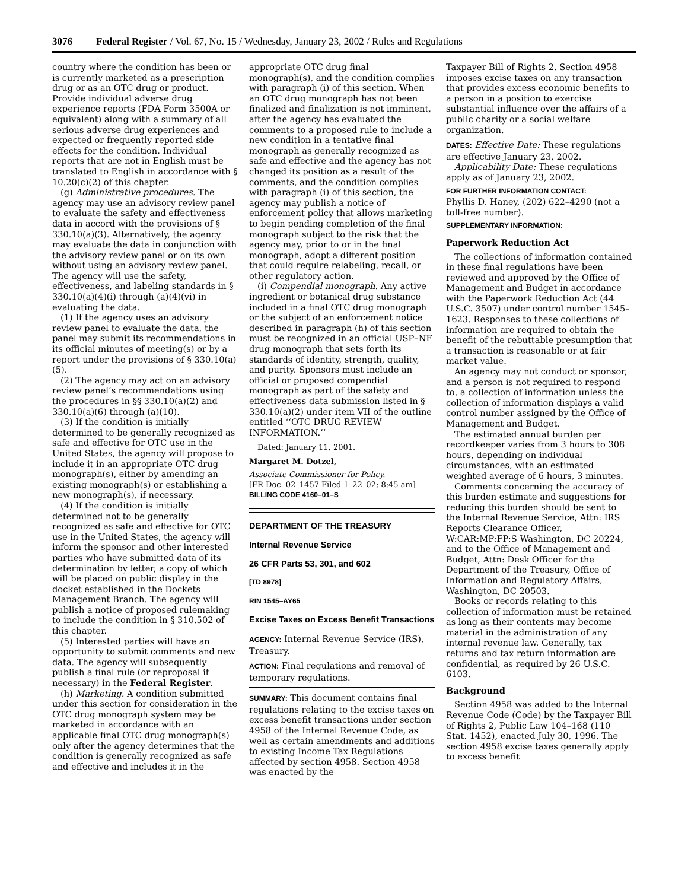3076 Federal Register / Vol. 67, No. 15 / Wednesday, January 23, 2002 / Rules and Regulations
country where the condition has been or is currently marketed as a prescription drug or as an OTC drug or product. Provide individual adverse drug experience reports (FDA Form 3500A or equivalent) along with a summary of all serious adverse drug experiences and expected or frequently reported side effects for the condition. Individual reports that are not in English must be translated to English in accordance with § 10.20(c)(2) of this chapter.
(g) Administrative procedures. The agency may use an advisory review panel to evaluate the safety and effectiveness data in accord with the provisions of § 330.10(a)(3). Alternatively, the agency may evaluate the data in conjunction with the advisory review panel or on its own without using an advisory review panel. The agency will use the safety, effectiveness, and labeling standards in § 330.10(a)(4)(i) through (a)(4)(vi) in evaluating the data.
(1) If the agency uses an advisory review panel to evaluate the data, the panel may submit its recommendations in its official minutes of meeting(s) or by a report under the provisions of § 330.10(a)(5).
(2) The agency may act on an advisory review panel’s recommendations using the procedures in §§ 330.10(a)(2) and 330.10(a)(6) through (a)(10).
(3) If the condition is initially determined to be generally recognized as safe and effective for OTC use in the United States, the agency will propose to include it in an appropriate OTC drug monograph(s), either by amending an existing monograph(s) or establishing a new monograph(s), if necessary.
(4) If the condition is initially determined not to be generally recognized as safe and effective for OTC use in the United States, the agency will inform the sponsor and other interested parties who have submitted data of its determination by letter, a copy of which will be placed on public display in the docket established in the Dockets Management Branch. The agency will publish a notice of proposed rulemaking to include the condition in § 310.502 of this chapter.
(5) Interested parties will have an opportunity to submit comments and new data. The agency will subsequently publish a final rule (or reproposal if necessary) in the Federal Register.
(h) Marketing. A condition submitted under this section for consideration in the OTC drug monograph system may be marketed in accordance with an applicable final OTC drug monograph(s) only after the agency determines that the condition is generally recognized as safe and effective and includes it in the
appropriate OTC drug final monograph(s), and the condition complies with paragraph (i) of this section. When an OTC drug monograph has not been finalized and finalization is not imminent, after the agency has evaluated the comments to a proposed rule to include a new condition in a tentative final monograph as generally recognized as safe and effective and the agency has not changed its position as a result of the comments, and the condition complies with paragraph (i) of this section, the agency may publish a notice of enforcement policy that allows marketing to begin pending completion of the final monograph subject to the risk that the agency may, prior to or in the final monograph, adopt a different position that could require relabeling, recall, or other regulatory action.
(i) Compendial monograph. Any active ingredient or botanical drug substance included in a final OTC drug monograph or the subject of an enforcement notice described in paragraph (h) of this section must be recognized in an official USP–NF drug monograph that sets forth its standards of identity, strength, quality, and purity. Sponsors must include an official or proposed compendial monograph as part of the safety and effectiveness data submission listed in § 330.10(a)(2) under item VII of the outline entitled ‘‘OTC DRUG REVIEW INFORMATION.’’
Dated: January 11, 2001.
Margaret M. Dotzel,
Associate Commissioner for Policy.
[FR Doc. 02–1457 Filed 1–22–02; 8:45 am]
BILLING CODE 4160–01–S
DEPARTMENT OF THE TREASURY
Internal Revenue Service
26 CFR Parts 53, 301, and 602
[TD 8978]
RIN 1545–AY65
Excise Taxes on Excess Benefit Transactions
AGENCY: Internal Revenue Service (IRS), Treasury.
ACTION: Final regulations and removal of temporary regulations.
SUMMARY: This document contains final regulations relating to the excise taxes on excess benefit transactions under section 4958 of the Internal Revenue Code, as well as certain amendments and additions to existing Income Tax Regulations affected by section 4958. Section 4958 was enacted by the
Taxpayer Bill of Rights 2. Section 4958 imposes excise taxes on any transaction that provides excess economic benefits to a person in a position to exercise substantial influence over the affairs of a public charity or a social welfare organization.
DATES: Effective Date: These regulations are effective January 23, 2002.
Applicability Date: These regulations apply as of January 23, 2002.
FOR FURTHER INFORMATION CONTACT:
Phyllis D. Haney, (202) 622–4290 (not a toll-free number).
SUPPLEMENTARY INFORMATION:
Paperwork Reduction Act
The collections of information contained in these final regulations have been reviewed and approved by the Office of Management and Budget in accordance with the Paperwork Reduction Act (44 U.S.C. 3507) under control number 1545–1623. Responses to these collections of information are required to obtain the benefit of the rebuttable presumption that a transaction is reasonable or at fair market value.
An agency may not conduct or sponsor, and a person is not required to respond to, a collection of information unless the collection of information displays a valid control number assigned by the Office of Management and Budget.
The estimated annual burden per recordkeeper varies from 3 hours to 308 hours, depending on individual circumstances, with an estimated weighted average of 6 hours, 3 minutes.
Comments concerning the accuracy of this burden estimate and suggestions for reducing this burden should be sent to the Internal Revenue Service, Attn: IRS Reports Clearance Officer, W:CAR:MP:FP:S Washington, DC 20224, and to the Office of Management and Budget, Attn: Desk Officer for the Department of the Treasury, Office of Information and Regulatory Affairs, Washington, DC 20503.
Books or records relating to this collection of information must be retained as long as their contents may become material in the administration of any internal revenue law. Generally, tax returns and tax return information are confidential, as required by 26 U.S.C. 6103.
Background
Section 4958 was added to the Internal Revenue Code (Code) by the Taxpayer Bill of Rights 2, Public Law 104–168 (110 Stat. 1452), enacted July 30, 1996. The section 4958 excise taxes generally apply to excess benefit